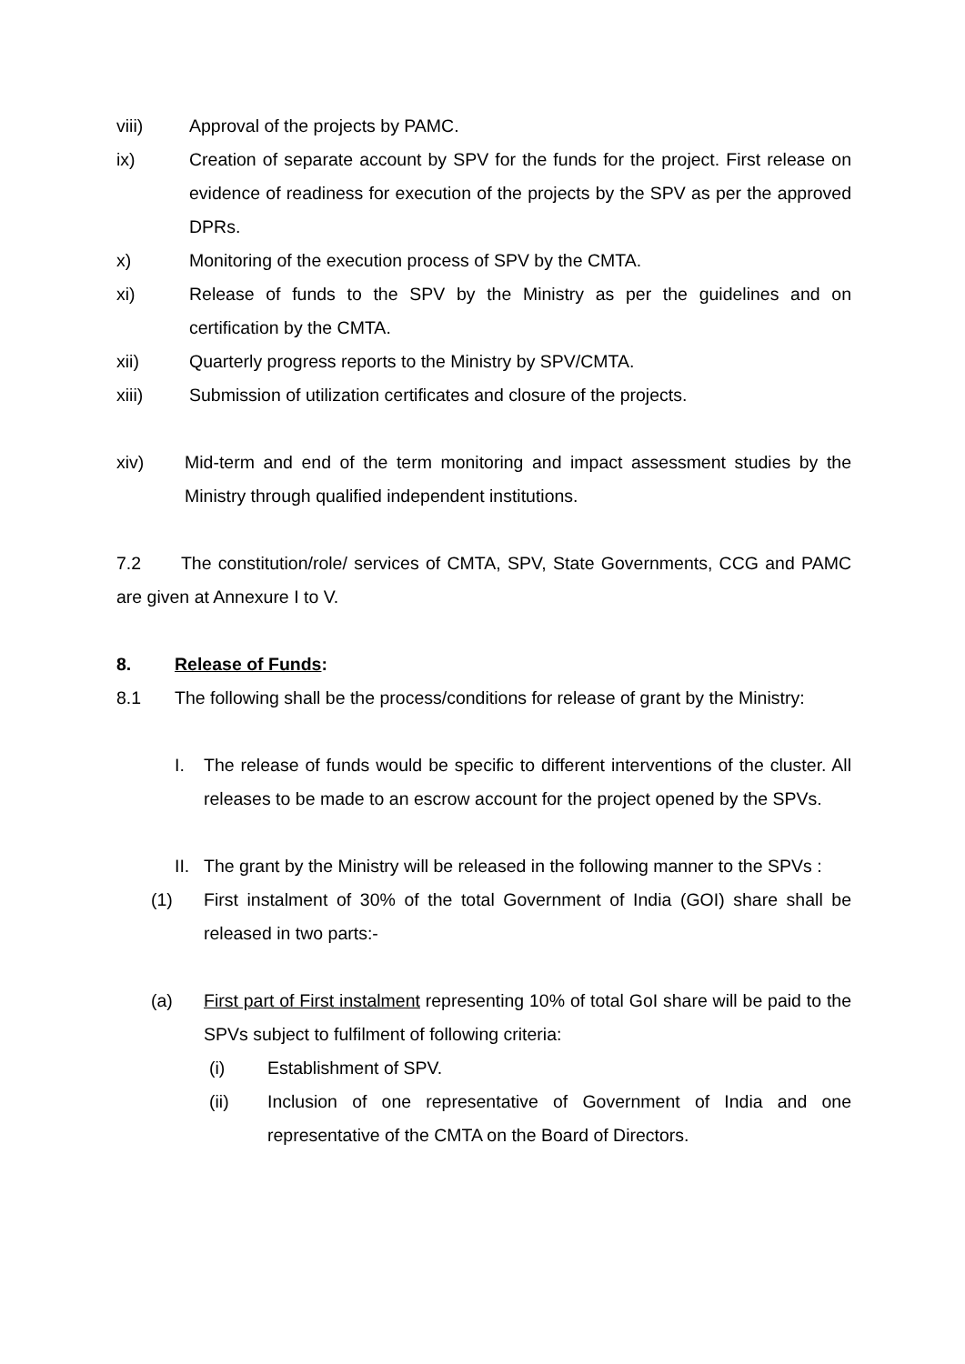viii) Approval of the projects by PAMC.
ix) Creation of separate account by SPV for the funds for the project. First release on evidence of readiness for execution of the projects by the SPV as per the approved DPRs.
x) Monitoring of the execution process of SPV by the CMTA.
xi) Release of funds to the SPV by the Ministry as per the guidelines and on certification by the CMTA.
xii) Quarterly progress reports to the Ministry by SPV/CMTA.
xiii) Submission of utilization certificates and closure of the projects.
xiv) Mid-term and end of the term monitoring and impact assessment studies by the Ministry through qualified independent institutions.
7.2 The constitution/role/ services of CMTA, SPV, State Governments, CCG and PAMC are given at Annexure I to V.
8. Release of Funds:
8.1 The following shall be the process/conditions for release of grant by the Ministry:
I. The release of funds would be specific to different interventions of the cluster. All releases to be made to an escrow account for the project opened by the SPVs.
II. The grant by the Ministry will be released in the following manner to the SPVs :
(1) First instalment of 30% of the total Government of India (GOI) share shall be released in two parts:-
(a) First part of First instalment representing 10% of total GoI share will be paid to the SPVs subject to fulfilment of following criteria:
(i) Establishment of SPV.
(ii) Inclusion of one representative of Government of India and one representative of the CMTA on the Board of Directors.